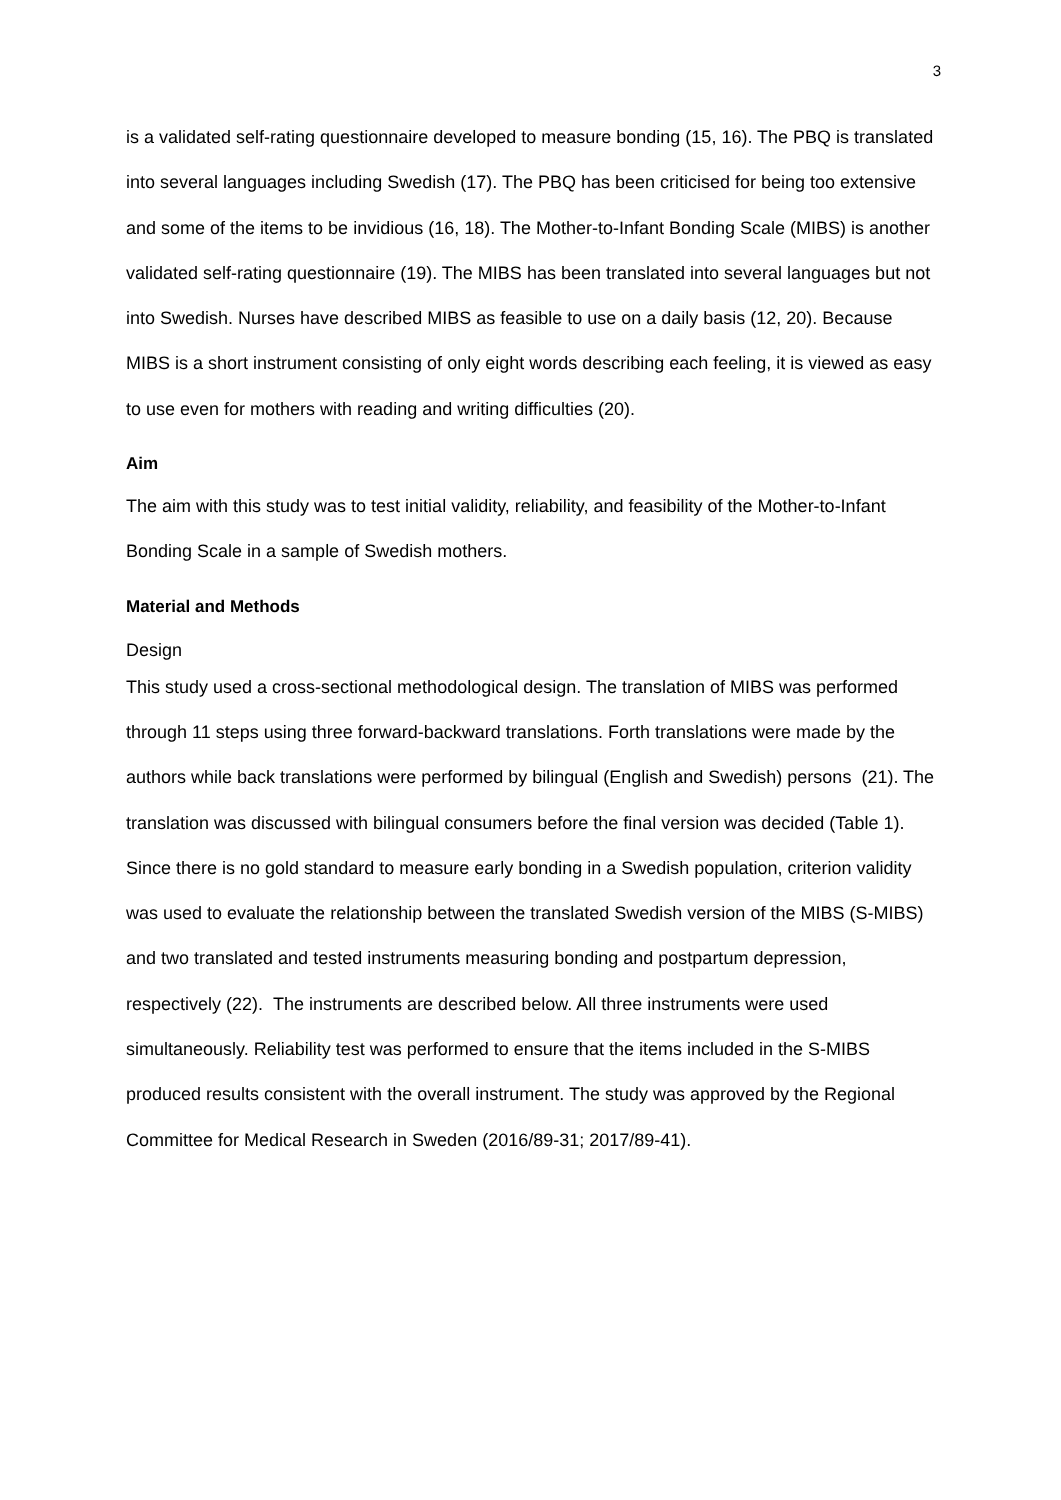3
is a validated self-rating questionnaire developed to measure bonding (15, 16). The PBQ is translated into several languages including Swedish (17). The PBQ has been criticised for being too extensive and some of the items to be invidious (16, 18). The Mother-to-Infant Bonding Scale (MIBS) is another validated self-rating questionnaire (19). The MIBS has been translated into several languages but not into Swedish. Nurses have described MIBS as feasible to use on a daily basis (12, 20). Because MIBS is a short instrument consisting of only eight words describing each feeling, it is viewed as easy to use even for mothers with reading and writing difficulties (20).
Aim
The aim with this study was to test initial validity, reliability, and feasibility of the Mother-to-Infant Bonding Scale in a sample of Swedish mothers.
Material and Methods
Design
This study used a cross-sectional methodological design. The translation of MIBS was performed through 11 steps using three forward-backward translations. Forth translations were made by the authors while back translations were performed by bilingual (English and Swedish) persons (21). The translation was discussed with bilingual consumers before the final version was decided (Table 1). Since there is no gold standard to measure early bonding in a Swedish population, criterion validity was used to evaluate the relationship between the translated Swedish version of the MIBS (S-MIBS) and two translated and tested instruments measuring bonding and postpartum depression, respectively (22). The instruments are described below. All three instruments were used simultaneously. Reliability test was performed to ensure that the items included in the S-MIBS produced results consistent with the overall instrument. The study was approved by the Regional Committee for Medical Research in Sweden (2016/89-31; 2017/89-41).